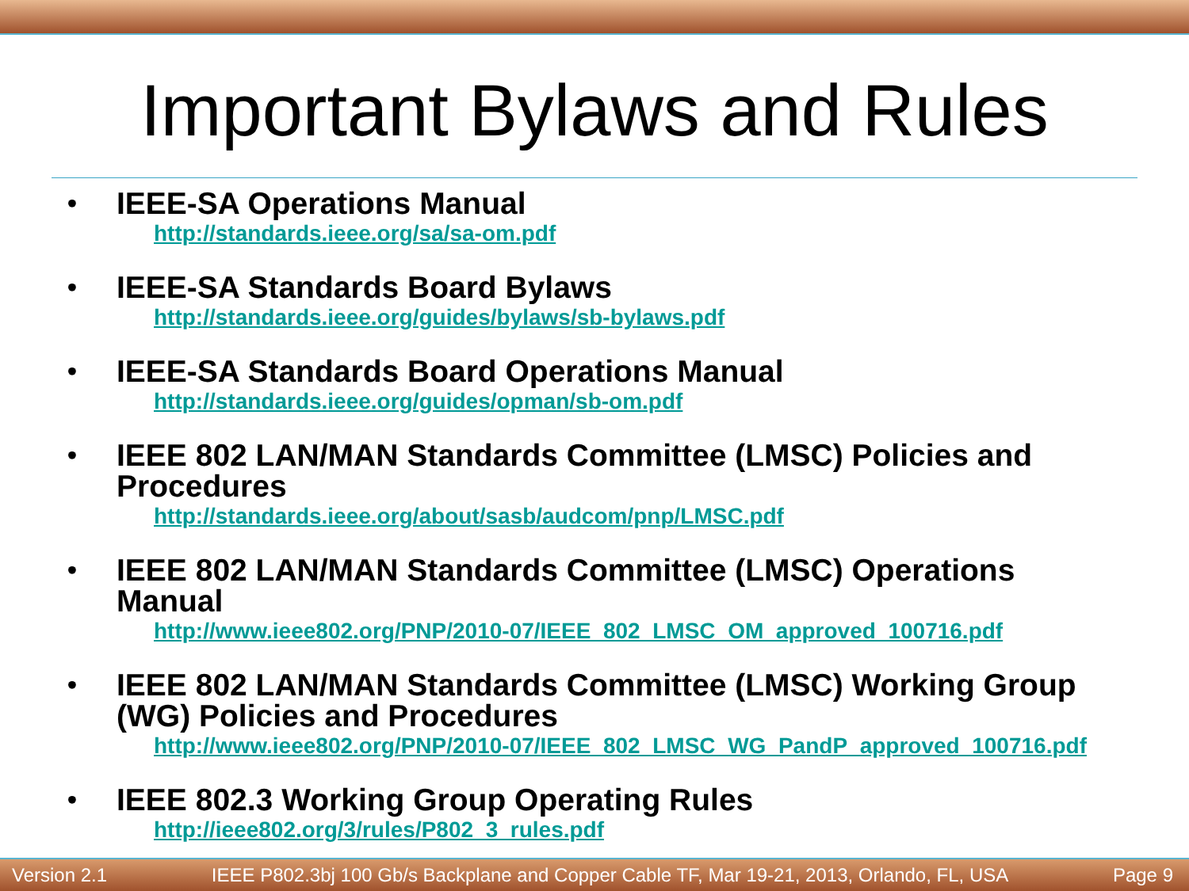Important Bylaws and Rules
•
IEEE-SA Operations Manual
http://standards.ieee.org/sa/sa-om.pdf
•
IEEE-SA Standards Board Bylaws
http://standards.ieee.org/guides/bylaws/sb-bylaws.pdf
•
IEEE-SA Standards Board Operations Manual
http://standards.ieee.org/guides/opman/sb-om.pdf
•
IEEE 802 LAN/MAN Standards Committee (LMSC) Policies and Procedures
http://standards.ieee.org/about/sasb/audcom/pnp/LMSC.pdf
•
IEEE 802 LAN/MAN Standards Committee (LMSC) Operations Manual
http://www.ieee802.org/PNP/2010-07/IEEE_802_LMSC_OM_approved_100716.pdf
•
IEEE 802 LAN/MAN Standards Committee (LMSC) Working Group (WG) Policies and Procedures
http://www.ieee802.org/PNP/2010-07/IEEE_802_LMSC_WG_PandP_approved_100716.pdf
•
IEEE 802.3 Working Group Operating Rules
http://ieee802.org/3/rules/P802_3_rules.pdf
Version 2.1 IEEE P802.3bj 100 Gb/s Backplane and Copper Cable TF, Mar 19-21, 2013, Orlando, FL, USA Page 9